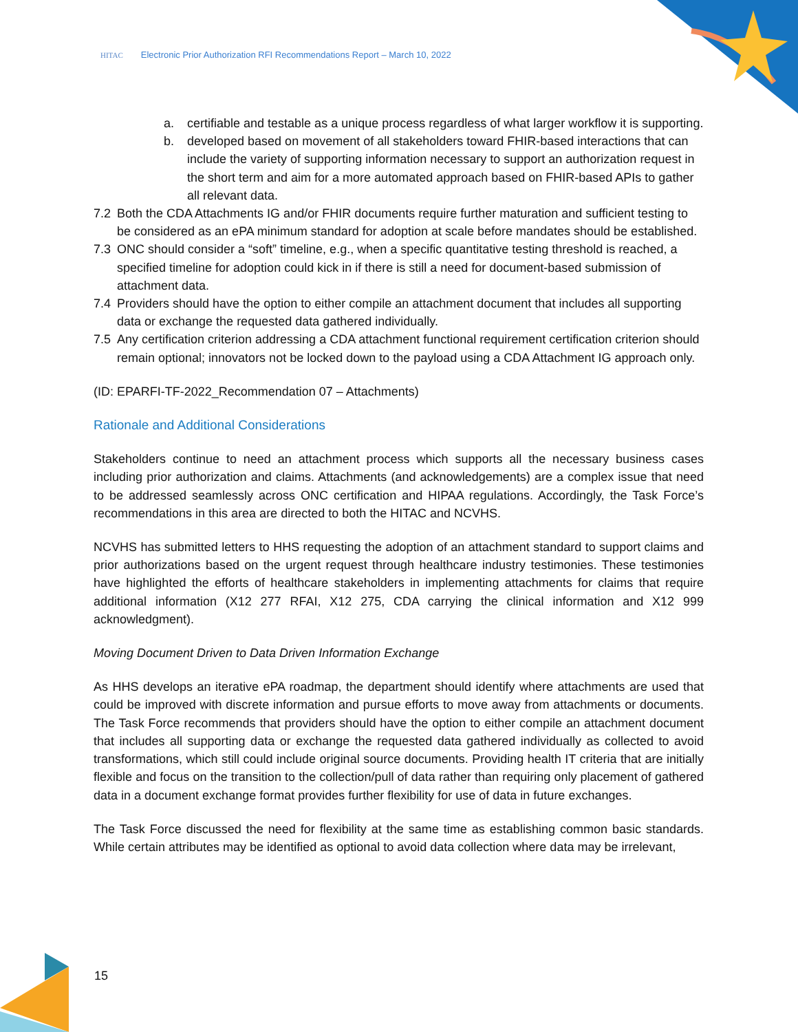HITAC Electronic Prior Authorization RFI Recommendations Report – March 10, 2022
a. certifiable and testable as a unique process regardless of what larger workflow it is supporting.
b. developed based on movement of all stakeholders toward FHIR-based interactions that can include the variety of supporting information necessary to support an authorization request in the short term and aim for a more automated approach based on FHIR-based APIs to gather all relevant data.
7.2 Both the CDA Attachments IG and/or FHIR documents require further maturation and sufficient testing to be considered as an ePA minimum standard for adoption at scale before mandates should be established.
7.3 ONC should consider a “soft” timeline, e.g., when a specific quantitative testing threshold is reached, a specified timeline for adoption could kick in if there is still a need for document-based submission of attachment data.
7.4 Providers should have the option to either compile an attachment document that includes all supporting data or exchange the requested data gathered individually.
7.5 Any certification criterion addressing a CDA attachment functional requirement certification criterion should remain optional; innovators not be locked down to the payload using a CDA Attachment IG approach only.
(ID: EPARFI-TF-2022_Recommendation 07 – Attachments)
Rationale and Additional Considerations
Stakeholders continue to need an attachment process which supports all the necessary business cases including prior authorization and claims. Attachments (and acknowledgements) are a complex issue that need to be addressed seamlessly across ONC certification and HIPAA regulations. Accordingly, the Task Force’s recommendations in this area are directed to both the HITAC and NCVHS.
NCVHS has submitted letters to HHS requesting the adoption of an attachment standard to support claims and prior authorizations based on the urgent request through healthcare industry testimonies. These testimonies have highlighted the efforts of healthcare stakeholders in implementing attachments for claims that require additional information (X12 277 RFAI, X12 275, CDA carrying the clinical information and X12 999 acknowledgment).
Moving Document Driven to Data Driven Information Exchange
As HHS develops an iterative ePA roadmap, the department should identify where attachments are used that could be improved with discrete information and pursue efforts to move away from attachments or documents. The Task Force recommends that providers should have the option to either compile an attachment document that includes all supporting data or exchange the requested data gathered individually as collected to avoid transformations, which still could include original source documents. Providing health IT criteria that are initially flexible and focus on the transition to the collection/pull of data rather than requiring only placement of gathered data in a document exchange format provides further flexibility for use of data in future exchanges.
The Task Force discussed the need for flexibility at the same time as establishing common basic standards. While certain attributes may be identified as optional to avoid data collection where data may be irrelevant,
15